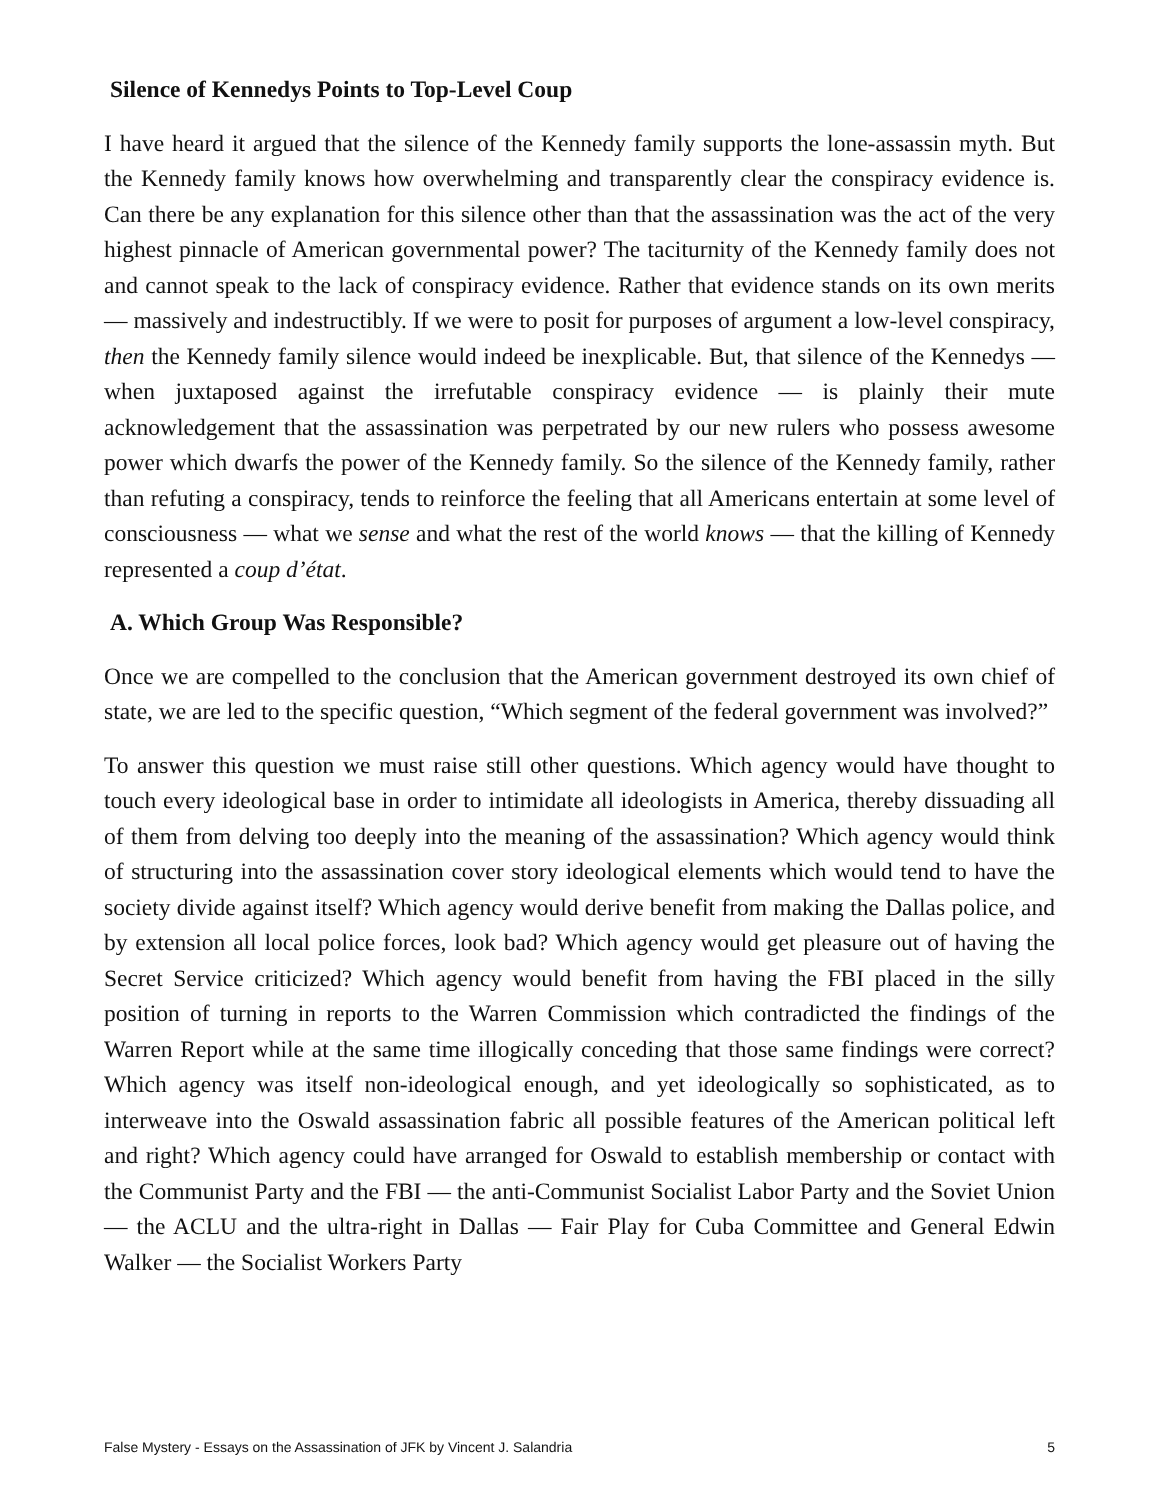Silence of Kennedys Points to Top-Level Coup
I have heard it argued that the silence of the Kennedy family supports the lone-assassin myth. But the Kennedy family knows how overwhelming and transparently clear the conspiracy evidence is. Can there be any explanation for this silence other than that the assassination was the act of the very highest pinnacle of American governmental power? The taciturnity of the Kennedy family does not and cannot speak to the lack of conspiracy evidence. Rather that evidence stands on its own merits — massively and indestructibly. If we were to posit for purposes of argument a low-level conspiracy, then the Kennedy family silence would indeed be inexplicable. But, that silence of the Kennedys — when juxtaposed against the irrefutable conspiracy evidence — is plainly their mute acknowledgement that the assassination was perpetrated by our new rulers who possess awesome power which dwarfs the power of the Kennedy family. So the silence of the Kennedy family, rather than refuting a conspiracy, tends to reinforce the feeling that all Americans entertain at some level of consciousness — what we sense and what the rest of the world knows — that the killing of Kennedy represented a coup d’état.
A. Which Group Was Responsible?
Once we are compelled to the conclusion that the American government destroyed its own chief of state, we are led to the specific question, “Which segment of the federal government was involved?”
To answer this question we must raise still other questions. Which agency would have thought to touch every ideological base in order to intimidate all ideologists in America, thereby dissuading all of them from delving too deeply into the meaning of the assassination? Which agency would think of structuring into the assassination cover story ideological elements which would tend to have the society divide against itself? Which agency would derive benefit from making the Dallas police, and by extension all local police forces, look bad? Which agency would get pleasure out of having the Secret Service criticized? Which agency would benefit from having the FBI placed in the silly position of turning in reports to the Warren Commission which contradicted the findings of the Warren Report while at the same time illogically conceding that those same findings were correct? Which agency was itself non-ideological enough, and yet ideologically so sophisticated, as to interweave into the Oswald assassination fabric all possible features of the American political left and right? Which agency could have arranged for Oswald to establish membership or contact with the Communist Party and the FBI — the anti-Communist Socialist Labor Party and the Soviet Union — the ACLU and the ultra-right in Dallas — Fair Play for Cuba Committee and General Edwin Walker — the Socialist Workers Party
False Mystery - Essays on the Assassination of JFK by Vincent J. Salandria 5